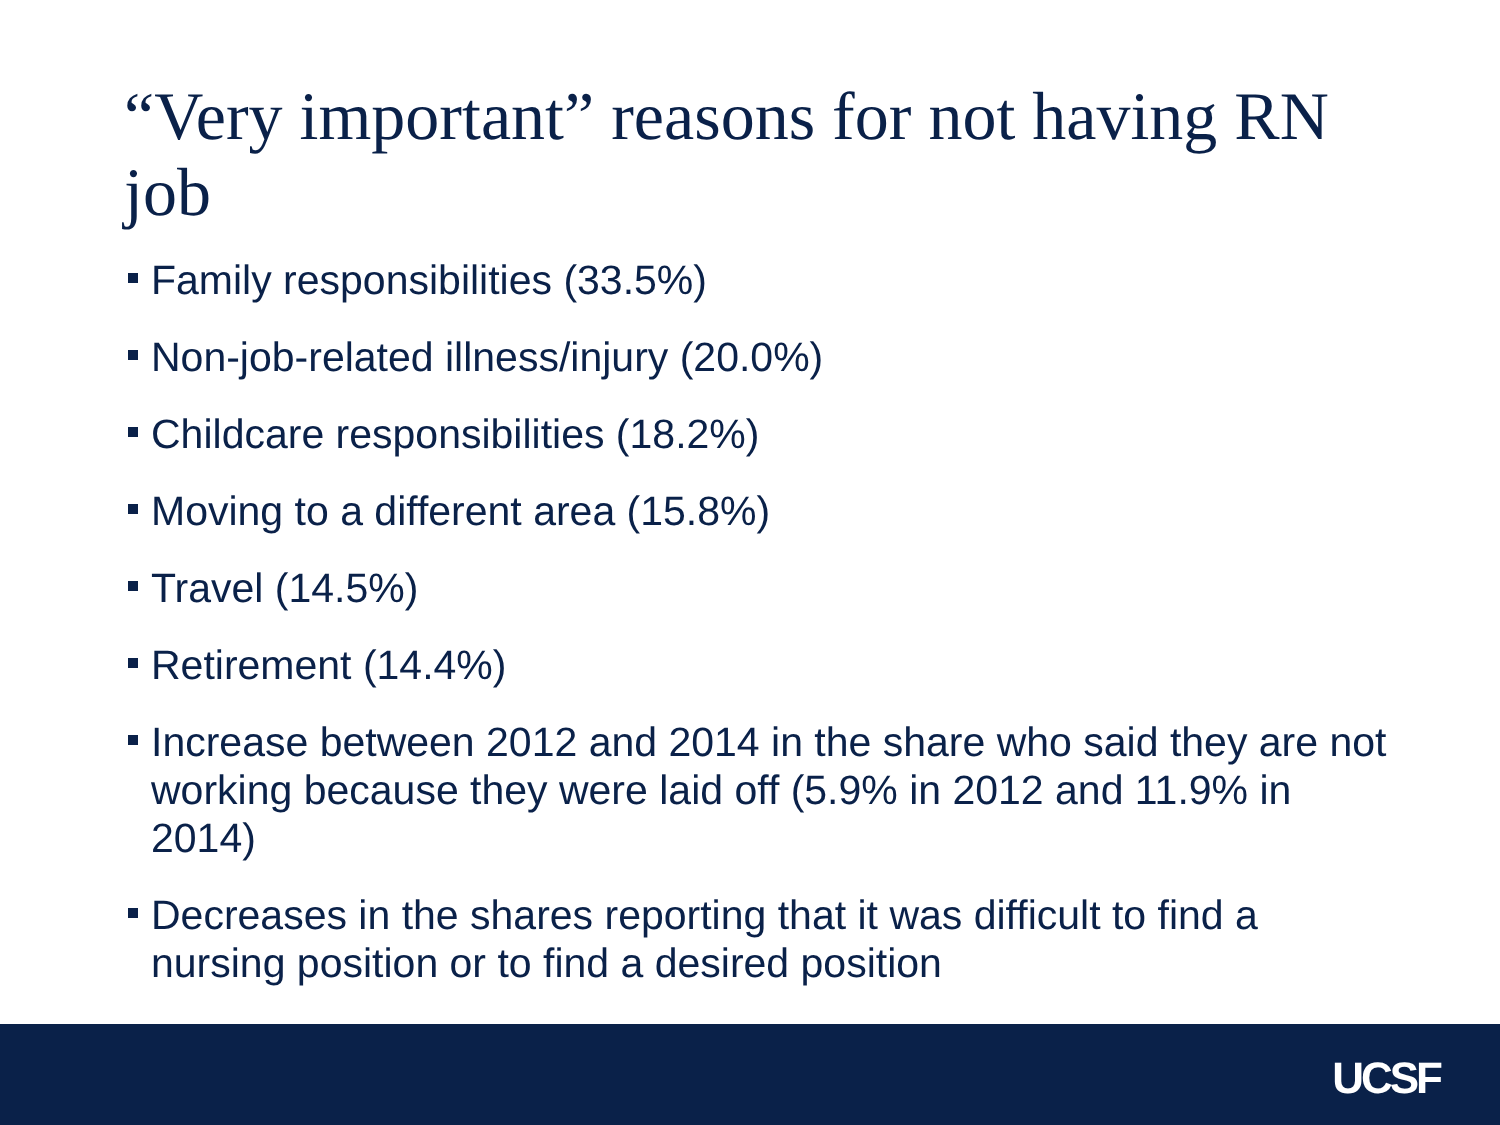“Very important” reasons for not having RN job
Family responsibilities (33.5%)
Non-job-related illness/injury (20.0%)
Childcare responsibilities (18.2%)
Moving to a different area (15.8%)
Travel (14.5%)
Retirement (14.4%)
Increase between 2012 and 2014 in the share who said they are not working because they were laid off (5.9% in 2012 and 11.9% in 2014)
Decreases in the shares reporting that it was difficult to find a nursing position or to find a desired position
UCSF